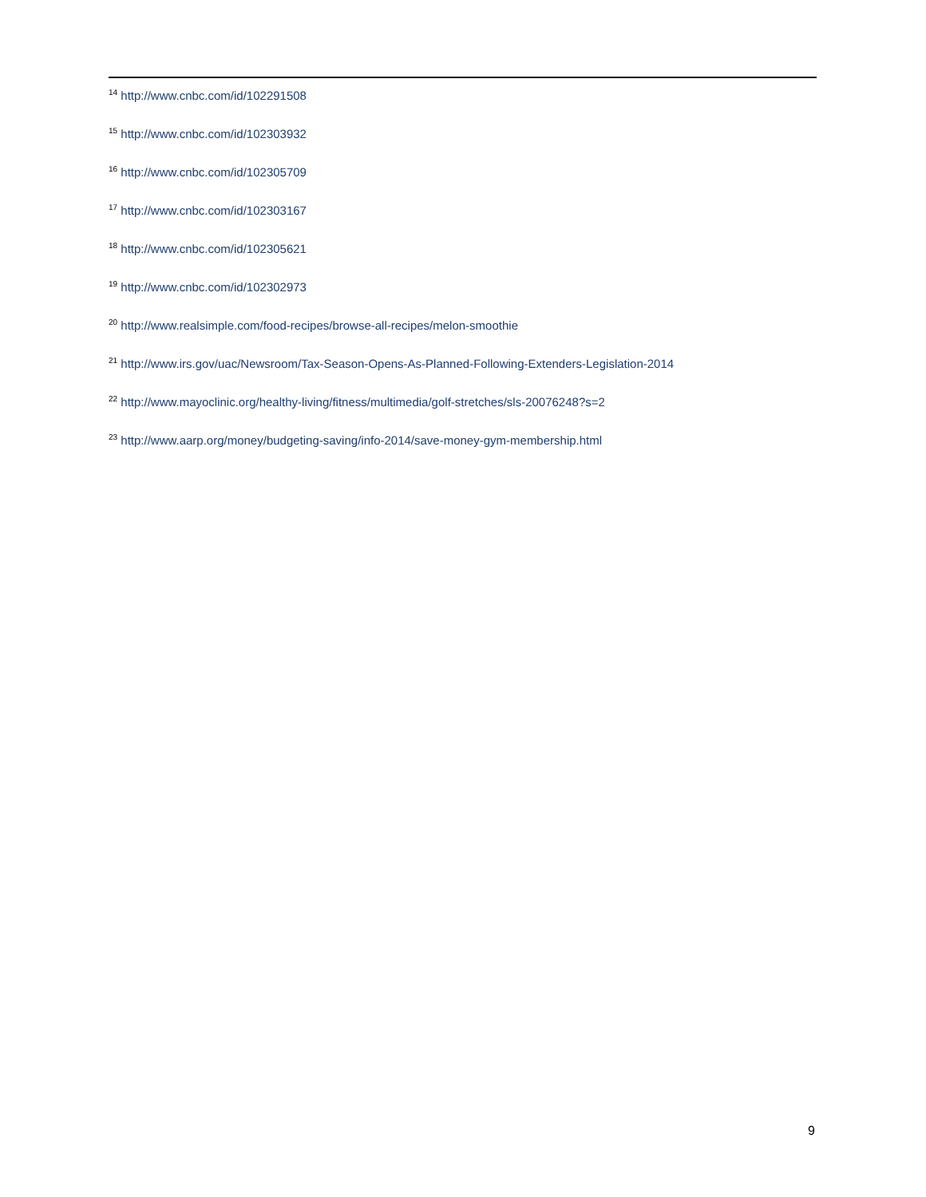<sup>14</sup> http://www.cnbc.com/id/102291508
<sup>15</sup> http://www.cnbc.com/id/102303932
<sup>16</sup> http://www.cnbc.com/id/102305709
<sup>17</sup> http://www.cnbc.com/id/102303167
<sup>18</sup> http://www.cnbc.com/id/102305621
<sup>19</sup> http://www.cnbc.com/id/102302973
<sup>20</sup> http://www.realsimple.com/food-recipes/browse-all-recipes/melon-smoothie
<sup>21</sup> http://www.irs.gov/uac/Newsroom/Tax-Season-Opens-As-Planned-Following-Extenders-Legislation-2014
<sup>22</sup> http://www.mayoclinic.org/healthy-living/fitness/multimedia/golf-stretches/sls-20076248?s=2
<sup>23</sup> http://www.aarp.org/money/budgeting-saving/info-2014/save-money-gym-membership.html
9